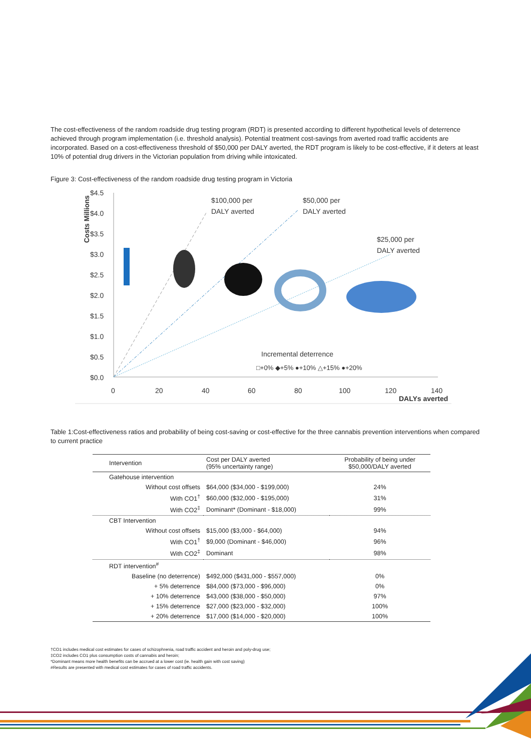The cost-effectiveness of the random roadside drug testing program (RDT) is presented according to different hypothetical levels of deterrence achieved through program implementation (i.e. threshold analysis). Potential treatment cost-savings from averted road traffic accidents are incorporated. Based on a cost-effectiveness threshold of $50,000 per DALY averted, the RDT program is likely to be cost-effective, if it deters at least 10% of potential drug drivers in the Victorian population from driving while intoxicated.
Figure 3: Cost-effectiveness of the random roadside drug testing program in Victoria
$4.5
$4.0
$3.5
$3.0
$2.5
$2.0
$1.5
$1.0
$0.5
$0.0
0
20
40
60
80
100
120
140
DALYs averted
Costs Millions
$100,000 per
DALY averted
$50,000 per
DALY averted
$25,000 per
DALY averted
Incremental deterrence
□+0% ◆+5% ●+10% △+15% ●+20%
Table 1:Cost-effectiveness ratios and probability of being cost-saving or cost-effective for the three cannabis prevention interventions when compared to current practice
| Intervention | Cost per DALY averted (95% uncertainty range) | Probability of being under $50,000/DALY averted |
| --- | --- | --- |
| Gatehouse intervention | | |
| Without cost offsets | $64,000 ($34,000 - $199,000) | 24% |
| With CO1<sup>†</sup> | $60,000 ($32,000 - $195,000) | 31% |
| With CO2<sup>‡</sup> | Dominant* (Dominant - $18,000) | 99% |
| CBT Intervention | | |
| Without cost offsets | $15,000 ($3,000 - $64,000) | 94% |
| With CO1<sup>†</sup> | $9,000 (Dominant - $46,000) | 96% |
| With CO2<sup>‡</sup> | Dominant | 98% |
| RDT intervention<sup>#</sup> | | |
| Baseline (no deterrence) | $492,000 ($431,000 - $557,000) | 0% |
| + 5% deterrence | $84,000 ($73,000 - $96,000) | 0% |
| + 10% deterrence | $43,000 ($38,000 - $50,000) | 97% |
| + 15% deterrence | $27,000 ($23,000 - $32,000) | 100% |
| + 20% deterrence | $17,000 ($14,000 - $20,000) | 100% |
†CO1 includes medical cost estimates for cases of schizophrenia, road traffic accident and heroin and poly-drug use;
‡CO2 includes CO1 plus consumption costs of cannabis and heroin;
*Dominant means more health benefits can be accrued at a lower cost (ie. health gain with cost saving)
#Results are presented with medical cost estimates for cases of road traffic accidents.